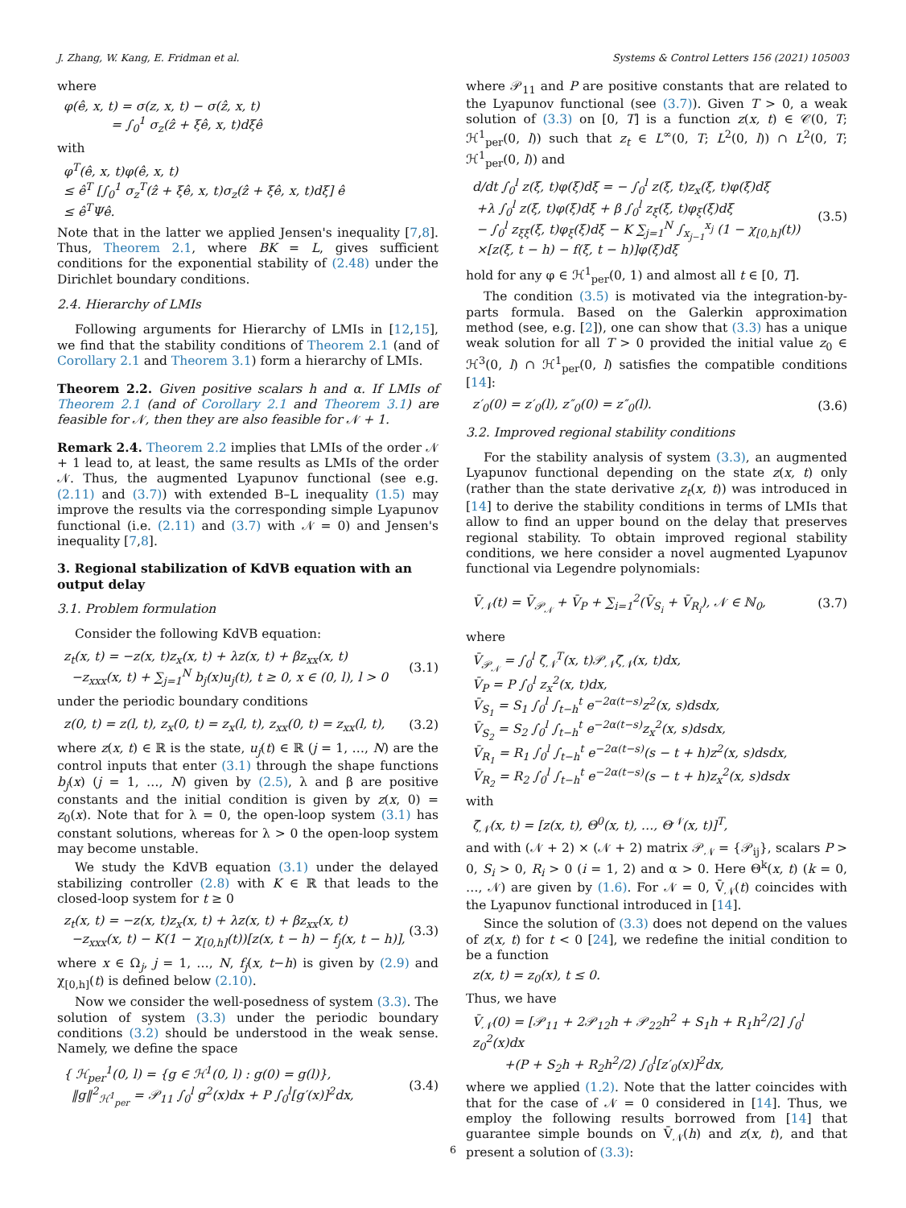J. Zhang, W. Kang, E. Fridman et al. Systems & Control Letters 156 (2021) 105003
where
φ(ê, x, t) = σ(z, x, t) − σ(ẑ, x, t)
= ∫<sub>0</sub><sup>1</sup> σ<sub>z</sub>(ẑ + ξê, x, t)dξê
with
φ<sup>T</sup>(ê, x, t)φ(ê, x, t)
≤ ê<sup>T</sup> [∫<sub>0</sub><sup>1</sup> σ<sub>z</sub><sup>T</sup>(ẑ + ξê, x, t)σ<sub>z</sub>(ẑ + ξê, x, t)dξ] ê
≤ ê<sup>T</sup>Ψê.
Note that in the latter we applied Jensen's inequality [7,8]. Thus, Theorem 2.1, where BK = L, gives sufficient conditions for the exponential stability of (2.48) under the Dirichlet boundary conditions.
2.4. Hierarchy of LMIs
Following arguments for Hierarchy of LMIs in [12,15], we find that the stability conditions of Theorem 2.1 (and of Corollary 2.1 and Theorem 3.1) form a hierarchy of LMIs.
Theorem 2.2. Given positive scalars h and α. If LMIs of Theorem 2.1 (and of Corollary 2.1 and Theorem 3.1) are feasible for 𝒩, then they are also feasible for 𝒩 + 1.
Remark 2.4. Theorem 2.2 implies that LMIs of the order 𝒩 + 1 lead to, at least, the same results as LMIs of the order 𝒩. Thus, the augmented Lyapunov functional (see e.g. (2.11) and (3.7)) with extended B–L inequality (1.5) may improve the results via the corresponding simple Lyapunov functional (i.e. (2.11) and (3.7) with 𝒩 = 0) and Jensen's inequality [7,8].
3. Regional stabilization of KdVB equation with an output delay
3.1. Problem formulation
Consider the following KdVB equation:
z<sub>t</sub>(x, t) = −z(x, t)z<sub>x</sub>(x, t) + λz(x, t) + βz<sub>xx</sub>(x, t)
−z<sub>xxx</sub>(x, t) + ∑<sub>j=1</sub><sup>N</sup> b<sub>j</sub>(x)u<sub>j</sub>(t), t ≥ 0, x ∈ (0, l), l > 0 (3.1)
under the periodic boundary conditions
z(0, t) = z(l, t), z<sub>x</sub>(0, t) = z<sub>x</sub>(l, t), z<sub>xx</sub>(0, t) = z<sub>xx</sub>(l, t), (3.2)
where z(x, t) ∈ ℝ is the state, u<sub>j</sub>(t) ∈ ℝ (j = 1, …, N) are the control inputs that enter (3.1) through the shape functions b<sub>j</sub>(x) (j = 1, …, N) given by (2.5), λ and β are positive constants and the initial condition is given by z(x, 0) = z<sub>0</sub>(x). Note that for λ = 0, the open-loop system (3.1) has constant solutions, whereas for λ > 0 the open-loop system may become unstable.
We study the KdVB equation (3.1) under the delayed stabilizing controller (2.8) with K ∈ ℝ that leads to the closed-loop system for t ≥ 0
z<sub>t</sub>(x, t) = −z(x, t)z<sub>x</sub>(x, t) + λz(x, t) + βz<sub>xx</sub>(x, t)
−z<sub>xxx</sub>(x, t) − K(1 − χ<sub>[0,h]</sub>(t))[z(x, t − h) − f<sub>j</sub>(x, t − h)], (3.3)
where x ∈ Ω<sub>j</sub>, j = 1, …, N, f<sub>j</sub>(x, t−h) is given by (2.9) and χ<sub>[0,h]</sub>(t) is defined below (2.10).
Now we consider the well-posedness of system (3.3). The solution of system (3.3) under the periodic boundary conditions (3.2) should be understood in the weak sense. Namely, we define the space
{ ℋ<sub>per</sub><sup>1</sup>(0, l) = {g ∈ ℋ<sup>1</sup>(0, l) : g(0) = g(l)},
‖g‖<sup>2</sup><sub>ℋ<sup>1</sup><sub>per</sub></sub> = 𝒫<sub>11</sub> ∫<sub>0</sub><sup>l</sup> g<sup>2</sup>(x)dx + P ∫<sub>0</sub><sup>l</sup>[g′(x)]<sup>2</sup>dx, (3.4)
where 𝒫<sub>11</sub> and P are positive constants that are related to the Lyapunov functional (see (3.7)). Given T > 0, a weak solution of (3.3) on [0, T] is a function z(x, t) ∈ 𝒞(0, T; ℋ<sup>1</sup><sub>per</sub>(0, l)) such that z<sub>t</sub> ∈ L<sup>∞</sup>(0, T; L<sup>2</sup>(0, l)) ∩ L<sup>2</sup>(0, T; ℋ<sup>1</sup><sub>per</sub>(0, l)) and
d/dt ∫<sub>0</sub><sup>l</sup> z(ξ, t)φ(ξ)dξ = − ∫<sub>0</sub><sup>l</sup> z(ξ, t)z<sub>x</sub>(ξ, t)φ(ξ)dξ
+λ ∫<sub>0</sub><sup>l</sup> z(ξ, t)φ(ξ)dξ + β ∫<sub>0</sub><sup>l</sup> z<sub>ξ</sub>(ξ, t)φ<sub>ξ</sub>(ξ)dξ
− ∫<sub>0</sub><sup>l</sup> z<sub>ξξ</sub>(ξ, t)φ<sub>ξ</sub>(ξ)dξ − K ∑<sub>j=1</sub><sup>N</sup> ∫<sub>x<sub>j−1</sub></sub><sup>x<sub>j</sub></sup> (1 − χ<sub>[0,h]</sub>(t))
×[z(ξ, t − h) − f(ξ, t − h)]φ(ξ)dξ (3.5)
hold for any φ ∈ ℋ<sup>1</sup><sub>per</sub>(0, 1) and almost all t ∈ [0, T].
The condition (3.5) is motivated via the integration-by-parts formula. Based on the Galerkin approximation method (see, e.g. [2]), one can show that (3.3) has a unique weak solution for all T > 0 provided the initial value z<sub>0</sub> ∈ ℋ<sup>3</sup>(0, l) ∩ ℋ<sup>1</sup><sub>per</sub>(0, l) satisfies the compatible conditions [14]:
z′<sub>0</sub>(0) = z′<sub>0</sub>(l), z″<sub>0</sub>(0) = z″<sub>0</sub>(l). (3.6)
3.2. Improved regional stability conditions
For the stability analysis of system (3.3), an augmented Lyapunov functional depending on the state z(x, t) only (rather than the state derivative z<sub>t</sub>(x, t)) was introduced in [14] to derive the stability conditions in terms of LMIs that allow to find an upper bound on the delay that preserves regional stability. To obtain improved regional stability conditions, we here consider a novel augmented Lyapunov functional via Legendre polynomials:
V̄<sub>𝒩</sub>(t) = V̄<sub>𝒫<sub>𝒩</sub></sub> + V̄<sub>P</sub> + ∑<sub>i=1</sub><sup>2</sup>(V̄<sub>S<sub>i</sub></sub> + V̄<sub>R<sub>i</sub></sub>), 𝒩 ∈ ℕ<sub>0</sub>, (3.7)
where
V̄<sub>𝒫<sub>𝒩</sub></sub> = ∫<sub>0</sub><sup>l</sup> ζ̄<sub>𝒩</sub><sup>T</sup>(x, t)𝒫<sub>𝒩</sub>ζ̄<sub>𝒩</sub>(x, t)dx,
V̄<sub>P</sub> = P ∫<sub>0</sub><sup>l</sup> z<sub>x</sub><sup>2</sup>(x, t)dx,
V̄<sub>S<sub>1</sub></sub> = S<sub>1</sub> ∫<sub>0</sub><sup>l</sup> ∫<sub>t−h</sub><sup>t</sup> e<sup>−2α(t−s)</sup>z<sup>2</sup>(x, s)dsdx,
V̄<sub>S<sub>2</sub></sub> = S<sub>2</sub> ∫<sub>0</sub><sup>l</sup> ∫<sub>t−h</sub><sup>t</sup> e<sup>−2α(t−s)</sup>z<sub>x</sub><sup>2</sup>(x, s)dsdx,
V̄<sub>R<sub>1</sub></sub> = R<sub>1</sub> ∫<sub>0</sub><sup>l</sup> ∫<sub>t−h</sub><sup>t</sup> e<sup>−2α(t−s)</sup>(s − t + h)z<sup>2</sup>(x, s)dsdx,
V̄<sub>R<sub>2</sub></sub> = R<sub>2</sub> ∫<sub>0</sub><sup>l</sup> ∫<sub>t−h</sub><sup>t</sup> e<sup>−2α(t−s)</sup>(s − t + h)z<sub>x</sub><sup>2</sup>(x, s)dsdx
with
ζ̄<sub>𝒩</sub>(x, t) = [z(x, t), Θ<sup>0</sup>(x, t), …, Θ<sup>𝒩</sup>(x, t)]<sup>T</sup>,
and with (𝒩 + 2) × (𝒩 + 2) matrix 𝒫<sub>𝒩</sub> = {𝒫<sub>ij</sub>}, scalars P > 0, S<sub>i</sub> > 0, R<sub>i</sub> > 0 (i = 1, 2) and α > 0. Here Θ<sup>k</sup>(x, t) (k = 0, …, 𝒩) are given by (1.6). For 𝒩 = 0, V̄<sub>𝒩</sub>(t) coincides with the Lyapunov functional introduced in [14].
Since the solution of (3.3) does not depend on the values of z(x, t) for t < 0 [24], we redefine the initial condition to be a function
z(x, t) = z<sub>0</sub>(x), t ≤ 0.
Thus, we have
V̄<sub>𝒩</sub>(0) = [𝒫<sub>11</sub> + 2𝒫<sub>12</sub>h + 𝒫<sub>22</sub>h<sup>2</sup> + S<sub>1</sub>h + R<sub>1</sub>h<sup>2</sup>/2] ∫<sub>0</sub><sup>l</sup> z<sub>0</sub><sup>2</sup>(x)dx
+(P + S<sub>2</sub>h + R<sub>2</sub>h<sup>2</sup>/2) ∫<sub>0</sub><sup>l</sup>[z′<sub>0</sub>(x)]<sup>2</sup>dx,
where we applied (1.2). Note that the latter coincides with that for the case of 𝒩 = 0 considered in [14]. Thus, we employ the following results borrowed from [14] that guarantee simple bounds on V̄<sub>𝒩</sub>(h) and z(x, t), and that present a solution of (3.3):
6